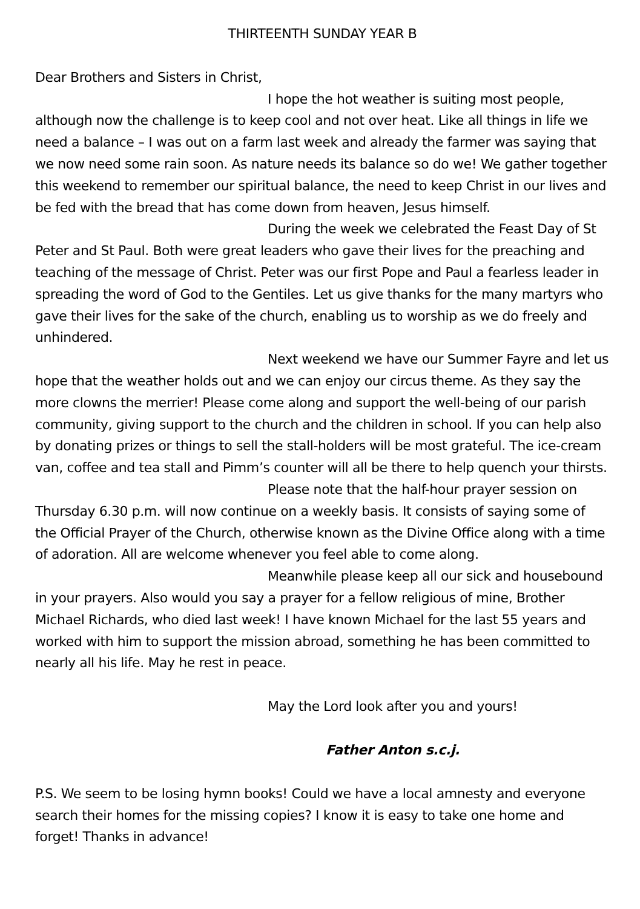THIRTEENTH SUNDAY YEAR B
Dear Brothers and Sisters in Christ,
I hope the hot weather is suiting most people, although now the challenge is to keep cool and not over heat. Like all things in life we need a balance – I was out on a farm last week and already the farmer was saying that we now need some rain soon. As nature needs its balance so do we! We gather together this weekend to remember our spiritual balance, the need to keep Christ in our lives and be fed with the bread that has come down from heaven, Jesus himself.
During the week we celebrated the Feast Day of St Peter and St Paul. Both were great leaders who gave their lives for the preaching and teaching of the message of Christ. Peter was our first Pope and Paul a fearless leader in spreading the word of God to the Gentiles. Let us give thanks for the many martyrs who gave their lives for the sake of the church, enabling us to worship as we do freely and unhindered.
Next weekend we have our Summer Fayre and let us hope that the weather holds out and we can enjoy our circus theme. As they say the more clowns the merrier! Please come along and support the well-being of our parish community, giving support to the church and the children in school. If you can help also by donating prizes or things to sell the stall-holders will be most grateful. The ice-cream van, coffee and tea stall and Pimm’s counter will all be there to help quench your thirsts.
Please note that the half-hour prayer session on Thursday 6.30 p.m. will now continue on a weekly basis. It consists of saying some of the Official Prayer of the Church, otherwise known as the Divine Office along with a time of adoration. All are welcome whenever you feel able to come along.
Meanwhile please keep all our sick and housebound in your prayers. Also would you say a prayer for a fellow religious of mine, Brother Michael Richards, who died last week! I have known Michael for the last 55 years and worked with him to support the mission abroad, something he has been committed to nearly all his life. May he rest in peace.
May the Lord look after you and yours!
Father Anton s.c.j.
P.S. We seem to be losing hymn books! Could we have a local amnesty and everyone search their homes for the missing copies? I know it is easy to take one home and forget! Thanks in advance!